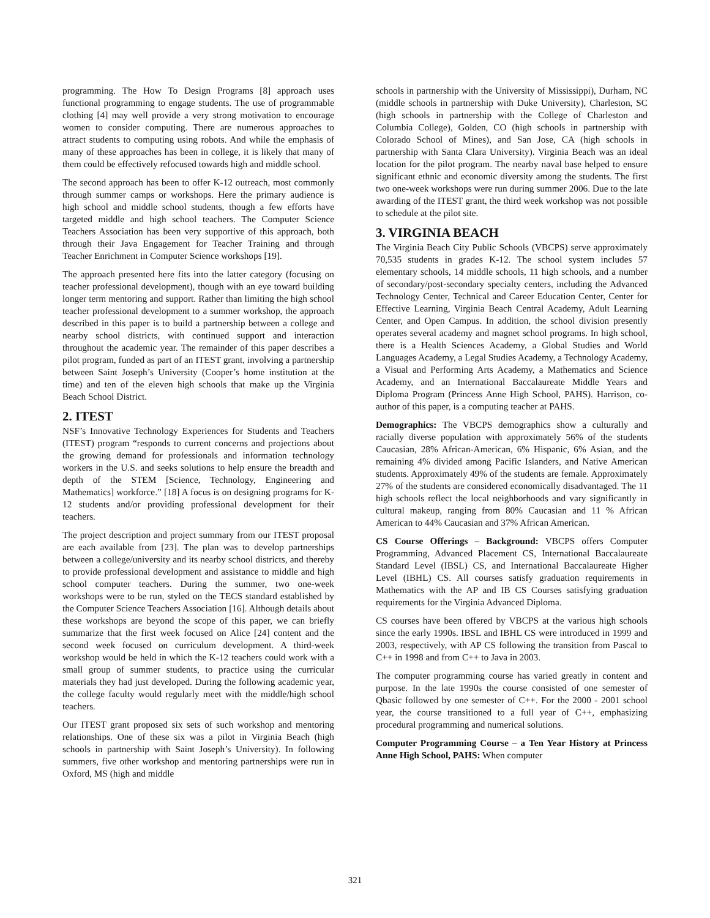programming. The How To Design Programs [8] approach uses functional programming to engage students. The use of programmable clothing [4] may well provide a very strong motivation to encourage women to consider computing. There are numerous approaches to attract students to computing using robots. And while the emphasis of many of these approaches has been in college, it is likely that many of them could be effectively refocused towards high and middle school.
The second approach has been to offer K-12 outreach, most commonly through summer camps or workshops. Here the primary audience is high school and middle school students, though a few efforts have targeted middle and high school teachers. The Computer Science Teachers Association has been very supportive of this approach, both through their Java Engagement for Teacher Training and through Teacher Enrichment in Computer Science workshops [19].
The approach presented here fits into the latter category (focusing on teacher professional development), though with an eye toward building longer term mentoring and support. Rather than limiting the high school teacher professional development to a summer workshop, the approach described in this paper is to build a partnership between a college and nearby school districts, with continued support and interaction throughout the academic year. The remainder of this paper describes a pilot program, funded as part of an ITEST grant, involving a partnership between Saint Joseph’s University (Cooper’s home institution at the time) and ten of the eleven high schools that make up the Virginia Beach School District.
2. ITEST
NSF’s Innovative Technology Experiences for Students and Teachers (ITEST) program “responds to current concerns and projections about the growing demand for professionals and information technology workers in the U.S. and seeks solutions to help ensure the breadth and depth of the STEM [Science, Technology, Engineering and Mathematics] workforce.” [18] A focus is on designing programs for K-12 students and/or providing professional development for their teachers.
The project description and project summary from our ITEST proposal are each available from [23]. The plan was to develop partnerships between a college/university and its nearby school districts, and thereby to provide professional development and assistance to middle and high school computer teachers. During the summer, two one-week workshops were to be run, styled on the TECS standard established by the Computer Science Teachers Association [16]. Although details about these workshops are beyond the scope of this paper, we can briefly summarize that the first week focused on Alice [24] content and the second week focused on curriculum development. A third-week workshop would be held in which the K-12 teachers could work with a small group of summer students, to practice using the curricular materials they had just developed. During the following academic year, the college faculty would regularly meet with the middle/high school teachers.
Our ITEST grant proposed six sets of such workshop and mentoring relationships. One of these six was a pilot in Virginia Beach (high schools in partnership with Saint Joseph’s University). In following summers, five other workshop and mentoring partnerships were run in Oxford, MS (high and middle
schools in partnership with the University of Mississippi), Durham, NC (middle schools in partnership with Duke University), Charleston, SC (high schools in partnership with the College of Charleston and Columbia College), Golden, CO (high schools in partnership with Colorado School of Mines), and San Jose, CA (high schools in partnership with Santa Clara University). Virginia Beach was an ideal location for the pilot program. The nearby naval base helped to ensure significant ethnic and economic diversity among the students. The first two one-week workshops were run during summer 2006. Due to the late awarding of the ITEST grant, the third week workshop was not possible to schedule at the pilot site.
3. VIRGINIA BEACH
The Virginia Beach City Public Schools (VBCPS) serve approximately 70,535 students in grades K-12. The school system includes 57 elementary schools, 14 middle schools, 11 high schools, and a number of secondary/post-secondary specialty centers, including the Advanced Technology Center, Technical and Career Education Center, Center for Effective Learning, Virginia Beach Central Academy, Adult Learning Center, and Open Campus. In addition, the school division presently operates several academy and magnet school programs. In high school, there is a Health Sciences Academy, a Global Studies and World Languages Academy, a Legal Studies Academy, a Technology Academy, a Visual and Performing Arts Academy, a Mathematics and Science Academy, and an International Baccalaureate Middle Years and Diploma Program (Princess Anne High School, PAHS). Harrison, co-author of this paper, is a computing teacher at PAHS.
Demographics: The VBCPS demographics show a culturally and racially diverse population with approximately 56% of the students Caucasian, 28% African-American, 6% Hispanic, 6% Asian, and the remaining 4% divided among Pacific Islanders, and Native American students. Approximately 49% of the students are female. Approximately 27% of the students are considered economically disadvantaged. The 11 high schools reflect the local neighborhoods and vary significantly in cultural makeup, ranging from 80% Caucasian and 11 % African American to 44% Caucasian and 37% African American.
CS Course Offerings – Background: VBCPS offers Computer Programming, Advanced Placement CS, International Baccalaureate Standard Level (IBSL) CS, and International Baccalaureate Higher Level (IBHL) CS. All courses satisfy graduation requirements in Mathematics with the AP and IB CS Courses satisfying graduation requirements for the Virginia Advanced Diploma.
CS courses have been offered by VBCPS at the various high schools since the early 1990s. IBSL and IBHL CS were introduced in 1999 and 2003, respectively, with AP CS following the transition from Pascal to C++ in 1998 and from C++ to Java in 2003.
The computer programming course has varied greatly in content and purpose. In the late 1990s the course consisted of one semester of Qbasic followed by one semester of C++. For the 2000 - 2001 school year, the course transitioned to a full year of C++, emphasizing procedural programming and numerical solutions.
Computer Programming Course – a Ten Year History at Princess Anne High School, PAHS: When computer
321